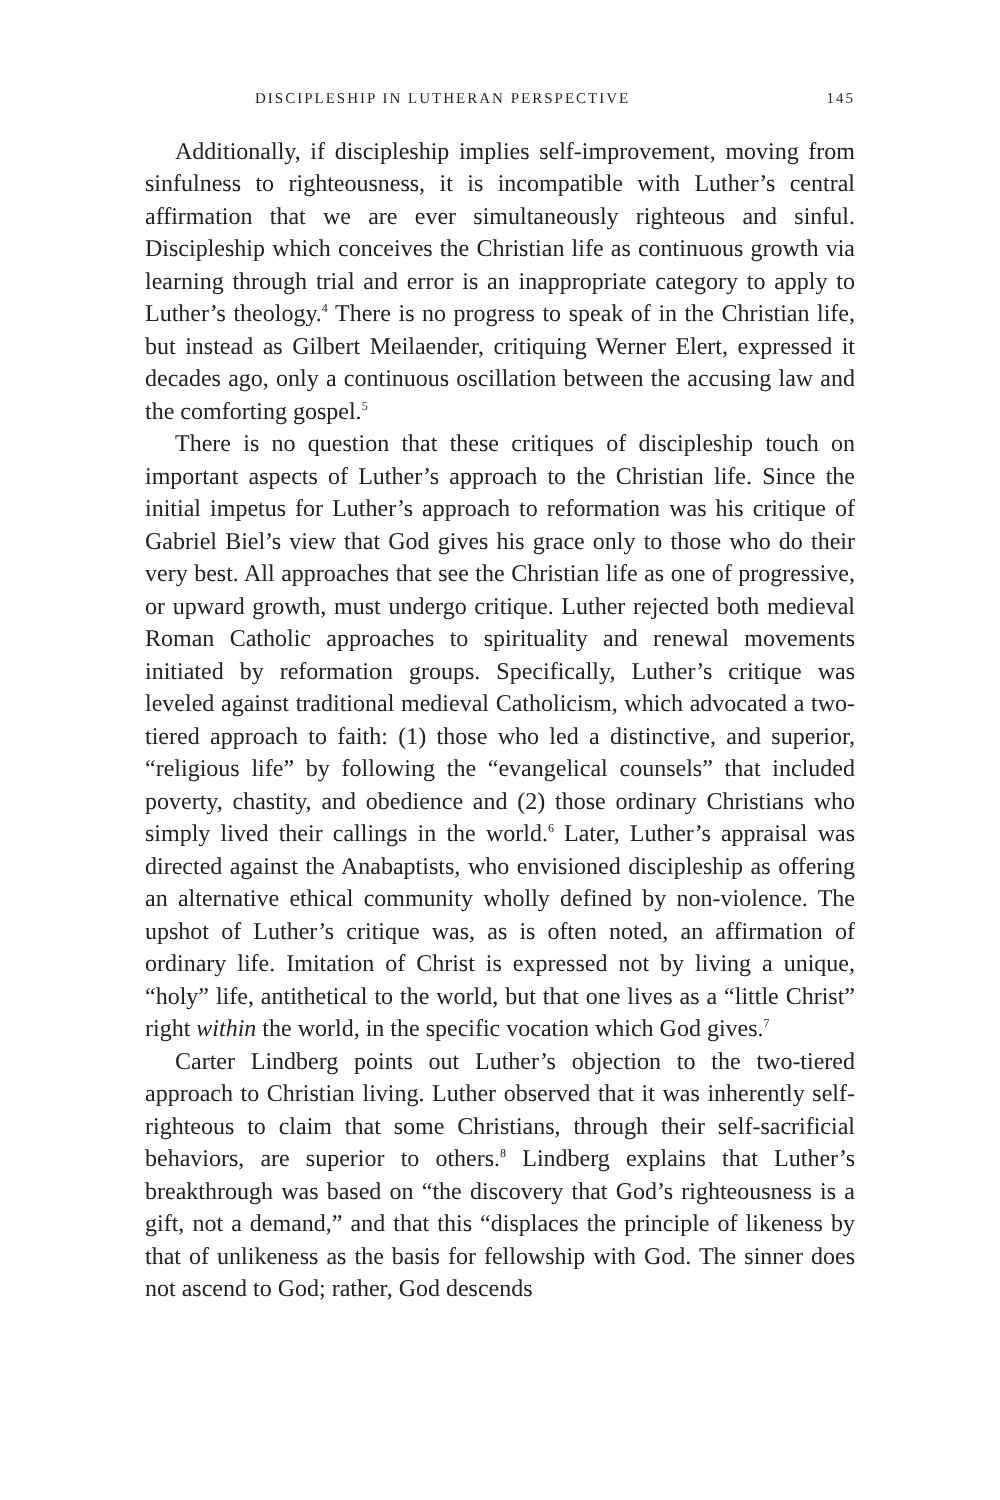DISCIPLESHIP IN LUTHERAN PERSPECTIVE 145
Additionally, if discipleship implies self-improvement, moving from sinfulness to righteousness, it is incompatible with Luther’s central affirmation that we are ever simultaneously righteous and sinful. Discipleship which conceives the Christian life as continuous growth via learning through trial and error is an inappropriate category to apply to Luther’s theology.<sup>4</sup> There is no progress to speak of in the Christian life, but instead as Gilbert Meilaender, critiquing Werner Elert, expressed it decades ago, only a continuous oscillation between the accusing law and the comforting gospel.<sup>5</sup>
There is no question that these critiques of discipleship touch on important aspects of Luther’s approach to the Christian life. Since the initial impetus for Luther’s approach to reformation was his critique of Gabriel Biel’s view that God gives his grace only to those who do their very best. All approaches that see the Christian life as one of progressive, or upward growth, must undergo critique. Luther rejected both medieval Roman Catholic approaches to spirituality and renewal movements initiated by reformation groups. Specifically, Luther’s critique was leveled against traditional medieval Catholicism, which advocated a two-tiered approach to faith: (1) those who led a distinctive, and superior, “religious life” by following the “evangelical counsels” that included poverty, chastity, and obedience and (2) those ordinary Christians who simply lived their callings in the world.<sup>6</sup> Later, Luther’s appraisal was directed against the Anabaptists, who envisioned discipleship as offering an alternative ethical community wholly defined by non-violence. The upshot of Luther’s critique was, as is often noted, an affirmation of ordinary life. Imitation of Christ is expressed not by living a unique, “holy” life, antithetical to the world, but that one lives as a “little Christ” right within the world, in the specific vocation which God gives.<sup>7</sup>
Carter Lindberg points out Luther’s objection to the two-tiered approach to Christian living. Luther observed that it was inherently self-righteous to claim that some Christians, through their self-sacrificial behaviors, are superior to others.<sup>8</sup> Lindberg explains that Luther’s breakthrough was based on “the discovery that God’s righteousness is a gift, not a demand,” and that this “displaces the principle of likeness by that of unlikeness as the basis for fellowship with God. The sinner does not ascend to God; rather, God descends